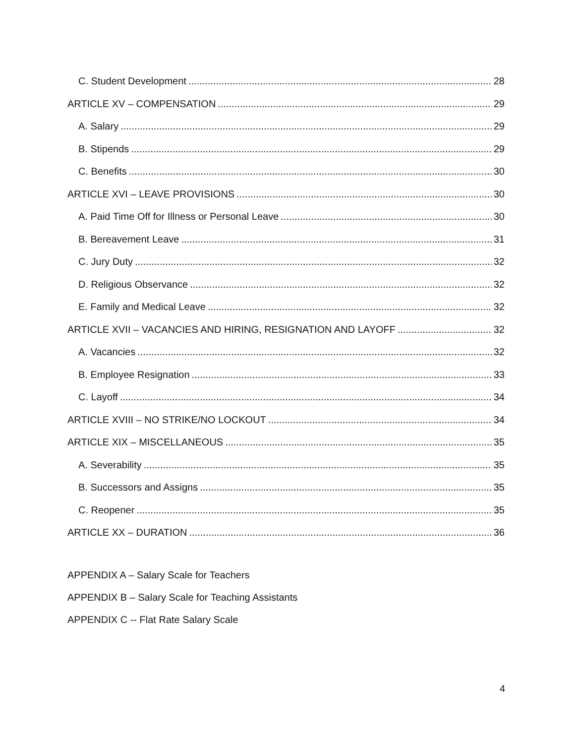C. Student Development 28
ARTICLE XV – COMPENSATION 29
A. Salary 29
B. Stipends 29
C. Benefits 30
ARTICLE XVI – LEAVE PROVISIONS 30
A. Paid Time Off for Illness or Personal Leave 30
B. Bereavement Leave 31
C. Jury Duty 32
D. Religious Observance 32
E. Family and Medical Leave 32
ARTICLE XVII – VACANCIES AND HIRING, RESIGNATION AND LAYOFF 32
A. Vacancies 32
B. Employee Resignation 33
C. Layoff 34
ARTICLE XVIII – NO STRIKE/NO LOCKOUT 34
ARTICLE XIX – MISCELLANEOUS 35
A. Severability 35
B. Successors and Assigns 35
C. Reopener 35
ARTICLE XX – DURATION 36
APPENDIX A – Salary Scale for Teachers
APPENDIX B – Salary Scale for Teaching Assistants
APPENDIX C -- Flat Rate Salary Scale
4